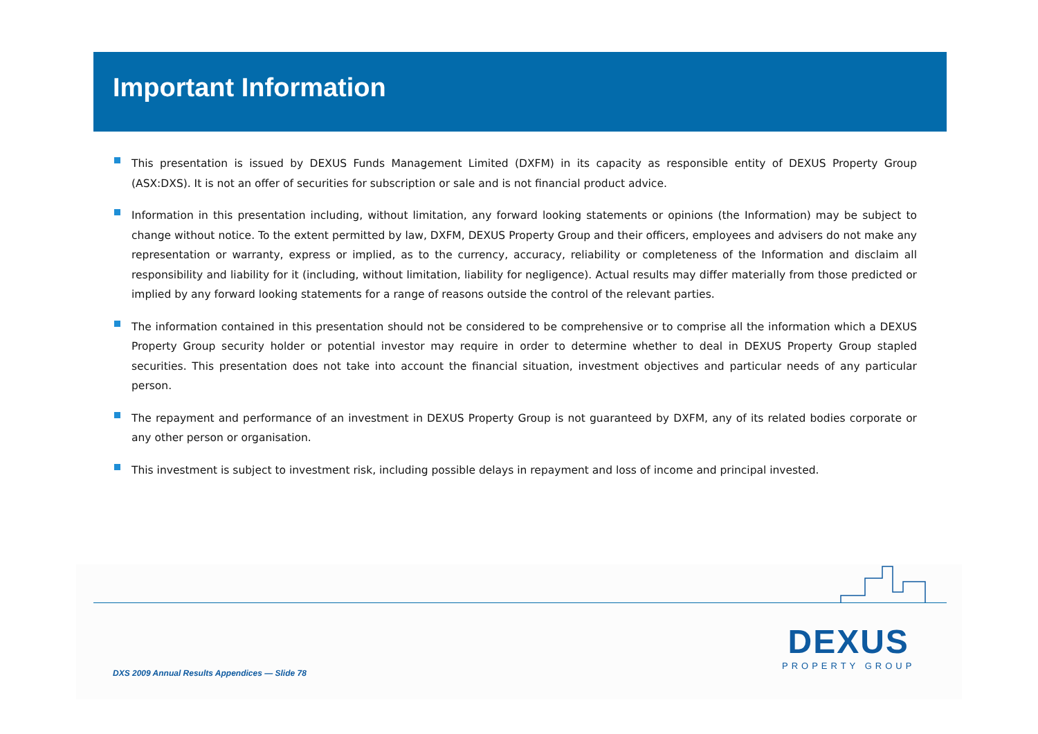Important Information
This presentation is issued by DEXUS Funds Management Limited (DXFM) in its capacity as responsible entity of DEXUS Property Group (ASX:DXS). It is not an offer of securities for subscription or sale and is not financial product advice.
Information in this presentation including, without limitation, any forward looking statements or opinions (the Information) may be subject to change without notice. To the extent permitted by law, DXFM, DEXUS Property Group and their officers, employees and advisers do not make any representation or warranty, express or implied, as to the currency, accuracy, reliability or completeness of the Information and disclaim all responsibility and liability for it (including, without limitation, liability for negligence). Actual results may differ materially from those predicted or implied by any forward looking statements for a range of reasons outside the control of the relevant parties.
The information contained in this presentation should not be considered to be comprehensive or to comprise all the information which a DEXUS Property Group security holder or potential investor may require in order to determine whether to deal in DEXUS Property Group stapled securities. This presentation does not take into account the financial situation, investment objectives and particular needs of any particular person.
The repayment and performance of an investment in DEXUS Property Group is not guaranteed by DXFM, any of its related bodies corporate or any other person or organisation.
This investment is subject to investment risk, including possible delays in repayment and loss of income and principal invested.
DXS 2009 Annual Results Appendices — Slide 78
DEXUS
PROPERTY GROUP